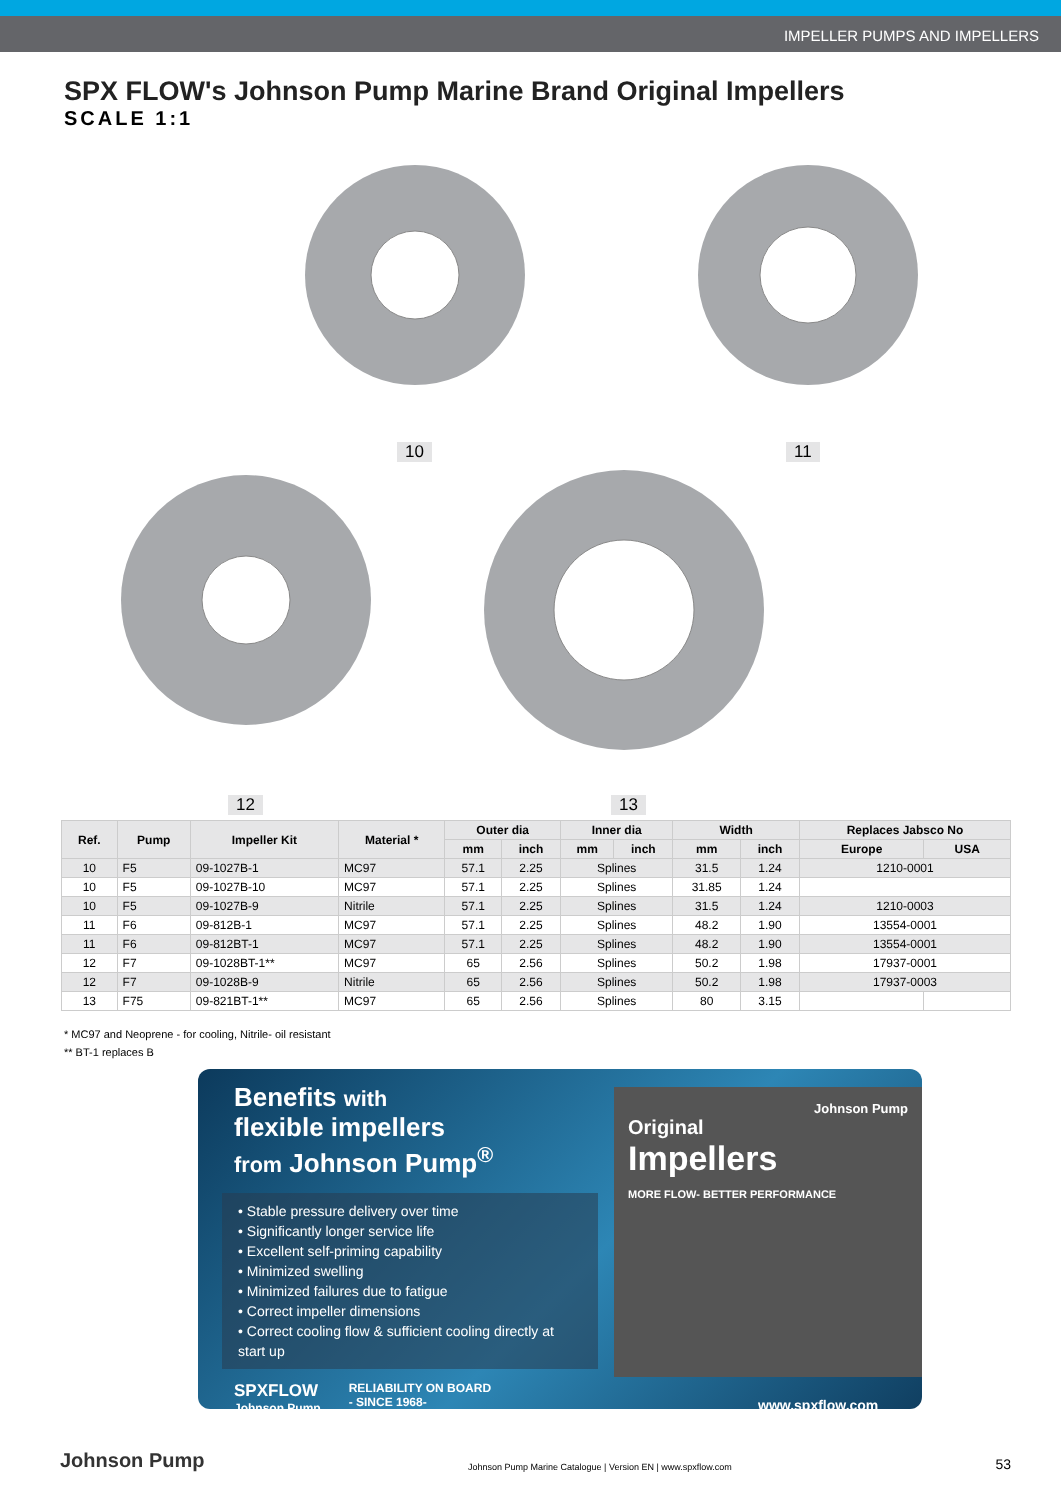IMPELLER PUMPS AND IMPELLERS
SPX FLOW's Johnson Pump Marine Brand Original Impellers
SCALE 1:1
10 11
12 13
| Ref. | Pump | Impeller Kit | Material * | Outer dia | | Inner dia | | Width | | Replaces Jabsco No | |
| --- | --- | --- | --- | --- | --- | --- | --- | --- | --- | --- | --- |
| | | | | mm | inch | mm | inch | mm | inch | Europe | USA |
| 10 | F5 | 09-1027B-1 | MC97 | 57.1 | 2.25 | Splines | | 31.5 | 1.24 | 1210-0001 | |
| 10 | F5 | 09-1027B-10 | MC97 | 57.1 | 2.25 | Splines | | 31.85 | 1.24 | | |
| 10 | F5 | 09-1027B-9 | Nitrile | 57.1 | 2.25 | Splines | | 31.5 | 1.24 | 1210-0003 | |
| 11 | F6 | 09-812B-1 | MC97 | 57.1 | 2.25 | Splines | | 48.2 | 1.90 | 13554-0001 | |
| 11 | F6 | 09-812BT-1 | MC97 | 57.1 | 2.25 | Splines | | 48.2 | 1.90 | 13554-0001 | |
| 12 | F7 | 09-1028BT-1** | MC97 | 65 | 2.56 | Splines | | 50.2 | 1.98 | 17937-0001 | |
| 12 | F7 | 09-1028B-9 | Nitrile | 65 | 2.56 | Splines | | 50.2 | 1.98 | 17937-0003 | |
| 13 | F75 | 09-821BT-1** | MC97 | 65 | 2.56 | Splines | | 80 | 3.15 | | |
* MC97 and Neoprene - for cooling, Nitrile- oil resistant
** BT-1 replaces B
Benefits with
flexible impellers
from Johnson Pump<sup>®</sup>
• Stable pressure delivery over time
• Significantly longer service life
• Excellent self-priming capability
• Minimized swelling
• Minimized failures due to fatigue
• Correct impeller dimensions
• Correct cooling flow & sufficient cooling directly at start up
SPXFLOW
Johnson Pump RELIABILITY ON BOARD
- SINCE 1968-
Johnson Pump
Original
Impellers
MORE FLOW- BETTER PERFORMANCE
www.spxflow.com
Johnson Pump Johnson Pump Marine Catalogue | Version EN | www.spxflow.com 53